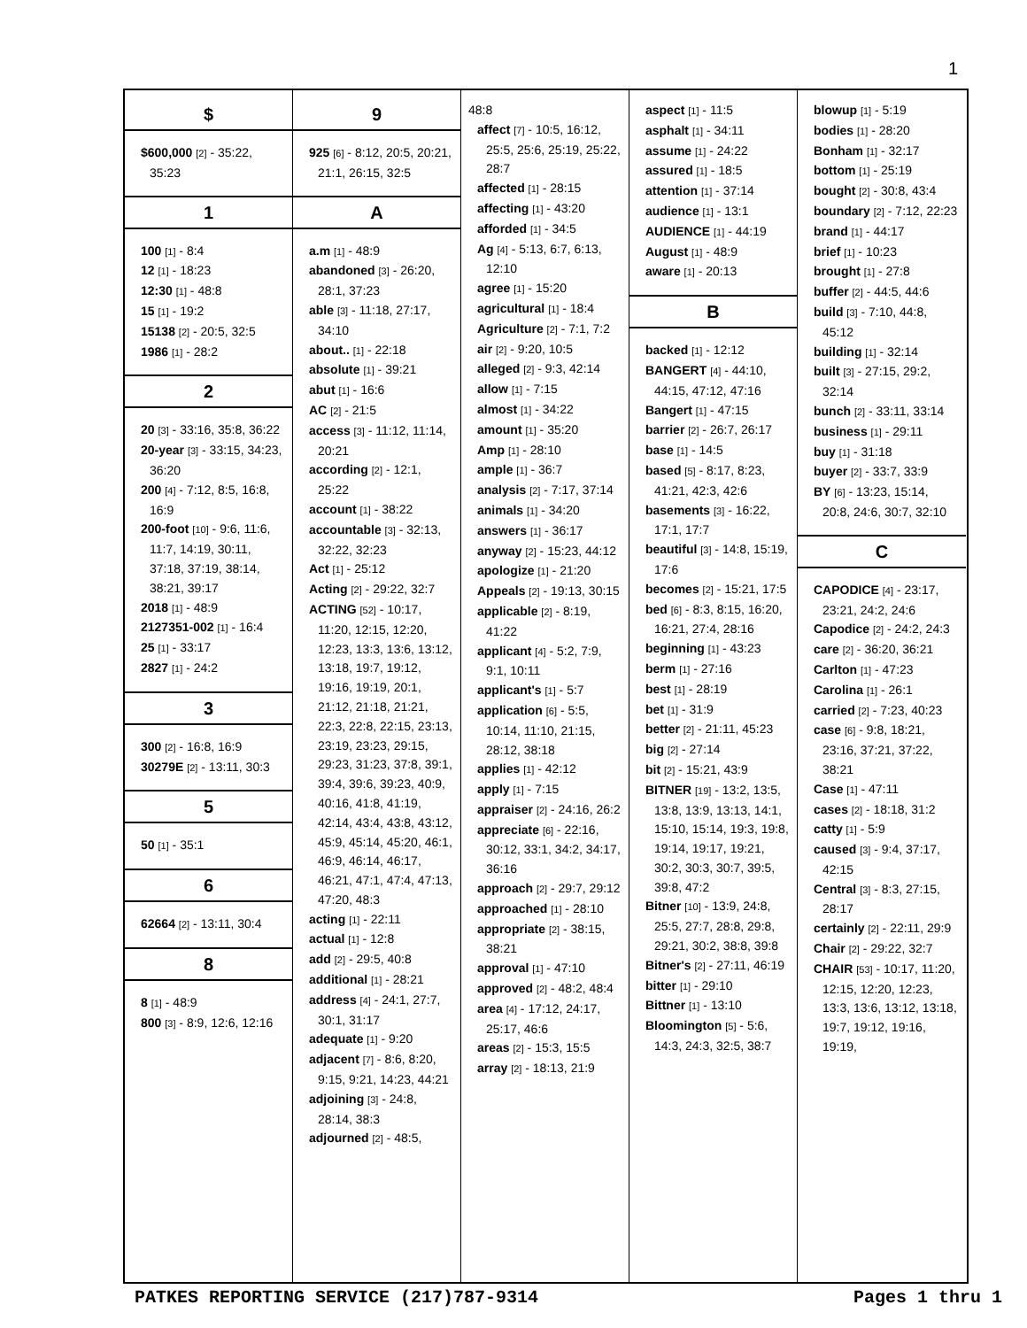1
$
$600,000 [2] - 35:22, 35:23
1
100 [1] - 8:4
12 [1] - 18:23
12:30 [1] - 48:8
15 [1] - 19:2
15138 [2] - 20:5, 32:5
1986 [1] - 28:2
2
20 [3] - 33:16, 35:8, 36:22
20-year [3] - 33:15, 34:23, 36:20
200 [4] - 7:12, 8:5, 16:8, 16:9
200-foot [10] - 9:6, 11:6, 11:7, 14:19, 30:11, 37:18, 37:19, 38:14, 38:21, 39:17
2018 [1] - 48:9
2127351-002 [1] - 16:4
25 [1] - 33:17
2827 [1] - 24:2
3
300 [2] - 16:8, 16:9
30279E [2] - 13:11, 30:3
5
50 [1] - 35:1
6
62664 [2] - 13:11, 30:4
8
8 [1] - 48:9
800 [3] - 8:9, 12:6, 12:16
9
925 [6] - 8:12, 20:5, 20:21, 21:1, 26:15, 32:5
A
a.m [1] - 48:9
abandoned [3] - 26:20, 28:1, 37:23
able [3] - 11:18, 27:17, 34:10
about.. [1] - 22:18
absolute [1] - 39:21
abut [1] - 16:6
AC [2] - 21:5
access [3] - 11:12, 11:14, 20:21
according [2] - 12:1, 25:22
account [1] - 38:22
accountable [3] - 32:13, 32:22, 32:23
Act [1] - 25:12
Acting [2] - 29:22, 32:7
ACTING [52] - 10:17, 11:20, 12:15, 12:20, 12:23, 13:3, 13:6, 13:12, 13:18, 19:7, 19:12, 19:16, 19:19, 20:1, 21:12, 21:18, 21:21, 22:3, 22:8, 22:15, 23:13, 23:19, 23:23, 29:15, 29:23, 31:23, 37:8, 39:1, 39:4, 39:6, 39:23, 40:9, 40:16, 41:8, 41:19, 42:14, 43:4, 43:8, 43:12, 45:9, 45:14, 45:20, 46:1, 46:9, 46:14, 46:17, 46:21, 47:1, 47:4, 47:13, 47:20, 48:3
acting [1] - 22:11
actual [1] - 12:8
add [2] - 29:5, 40:8
additional [1] - 28:21
address [4] - 24:1, 27:7, 30:1, 31:17
adequate [1] - 9:20
adjacent [7] - 8:6, 8:20, 9:15, 9:21, 14:23, 44:21
adjoining [3] - 24:8, 28:14, 38:3
adjourned [2] - 48:5,
48:8
affect [7] - 10:5, 16:12, 25:5, 25:6, 25:19, 25:22, 28:7
affected [1] - 28:15
affecting [1] - 43:20
afforded [1] - 34:5
Ag [4] - 5:13, 6:7, 6:13, 12:10
agree [1] - 15:20
agricultural [1] - 18:4
Agriculture [2] - 7:1, 7:2
air [2] - 9:20, 10:5
alleged [2] - 9:3, 42:14
allow [1] - 7:15
almost [1] - 34:22
amount [1] - 35:20
Amp [1] - 28:10
ample [1] - 36:7
analysis [2] - 7:17, 37:14
animals [1] - 34:20
answers [1] - 36:17
anyway [2] - 15:23, 44:12
apologize [1] - 21:20
Appeals [2] - 19:13, 30:15
applicable [2] - 8:19, 41:22
applicant [4] - 5:2, 7:9, 9:1, 10:11
applicant's [1] - 5:7
application [6] - 5:5, 10:14, 11:10, 21:15, 28:12, 38:18
applies [1] - 42:12
apply [1] - 7:15
appraiser [2] - 24:16, 26:2
appreciate [6] - 22:16, 30:12, 33:1, 34:2, 34:17, 36:16
approach [2] - 29:7, 29:12
approached [1] - 28:10
appropriate [2] - 38:15, 38:21
approval [1] - 47:10
approved [2] - 48:2, 48:4
area [4] - 17:12, 24:17, 25:17, 46:6
areas [2] - 15:3, 15:5
array [2] - 18:13, 21:9
aspect [1] - 11:5
asphalt [1] - 34:11
assume [1] - 24:22
assured [1] - 18:5
attention [1] - 37:14
audience [1] - 13:1
AUDIENCE [1] - 44:19
August [1] - 48:9
aware [1] - 20:13
B
backed [1] - 12:12
BANGERT [4] - 44:10, 44:15, 47:12, 47:16
Bangert [1] - 47:15
barrier [2] - 26:7, 26:17
base [1] - 14:5
based [5] - 8:17, 8:23, 41:21, 42:3, 42:6
basements [3] - 16:22, 17:1, 17:7
beautiful [3] - 14:8, 15:19, 17:6
becomes [2] - 15:21, 17:5
bed [6] - 8:3, 8:15, 16:20, 16:21, 27:4, 28:16
beginning [1] - 43:23
berm [1] - 27:16
best [1] - 28:19
bet [1] - 31:9
better [2] - 21:11, 45:23
big [2] - 27:14
bit [2] - 15:21, 43:9
BITNER [19] - 13:2, 13:5, 13:8, 13:9, 13:13, 14:1, 15:10, 15:14, 19:3, 19:8, 19:14, 19:17, 19:21, 30:2, 30:3, 30:7, 39:5, 39:8, 47:2
Bitner [10] - 13:9, 24:8, 25:5, 27:7, 28:8, 29:8, 29:21, 30:2, 38:8, 39:8
Bitner's [2] - 27:11, 46:19
bitter [1] - 29:10
Bittner [1] - 13:10
Bloomington [5] - 5:6, 14:3, 24:3, 32:5, 38:7
blowup [1] - 5:19
bodies [1] - 28:20
Bonham [1] - 32:17
bottom [1] - 25:19
bought [2] - 30:8, 43:4
boundary [2] - 7:12, 22:23
brand [1] - 44:17
brief [1] - 10:23
brought [1] - 27:8
buffer [2] - 44:5, 44:6
build [3] - 7:10, 44:8, 45:12
building [1] - 32:14
built [3] - 27:15, 29:2, 32:14
bunch [2] - 33:11, 33:14
business [1] - 29:11
buy [1] - 31:18
buyer [2] - 33:7, 33:9
BY [6] - 13:23, 15:14, 20:8, 24:6, 30:7, 32:10
C
CAPODICE [4] - 23:17, 23:21, 24:2, 24:6
Capodice [2] - 24:2, 24:3
care [2] - 36:20, 36:21
Carlton [1] - 47:23
Carolina [1] - 26:1
carried [2] - 7:23, 40:23
case [6] - 9:8, 18:21, 23:16, 37:21, 37:22, 38:21
Case [1] - 47:11
cases [2] - 18:18, 31:2
catty [1] - 5:9
caused [3] - 9:4, 37:17, 42:15
Central [3] - 8:3, 27:15, 28:17
certainly [2] - 22:11, 29:9
Chair [2] - 29:22, 32:7
CHAIR [53] - 10:17, 11:20, 12:15, 12:20, 12:23, 13:3, 13:6, 13:12, 13:18, 19:7, 19:12, 19:16, 19:19,
PATKES REPORTING SERVICE (217)787-9314 Pages 1 thru 1